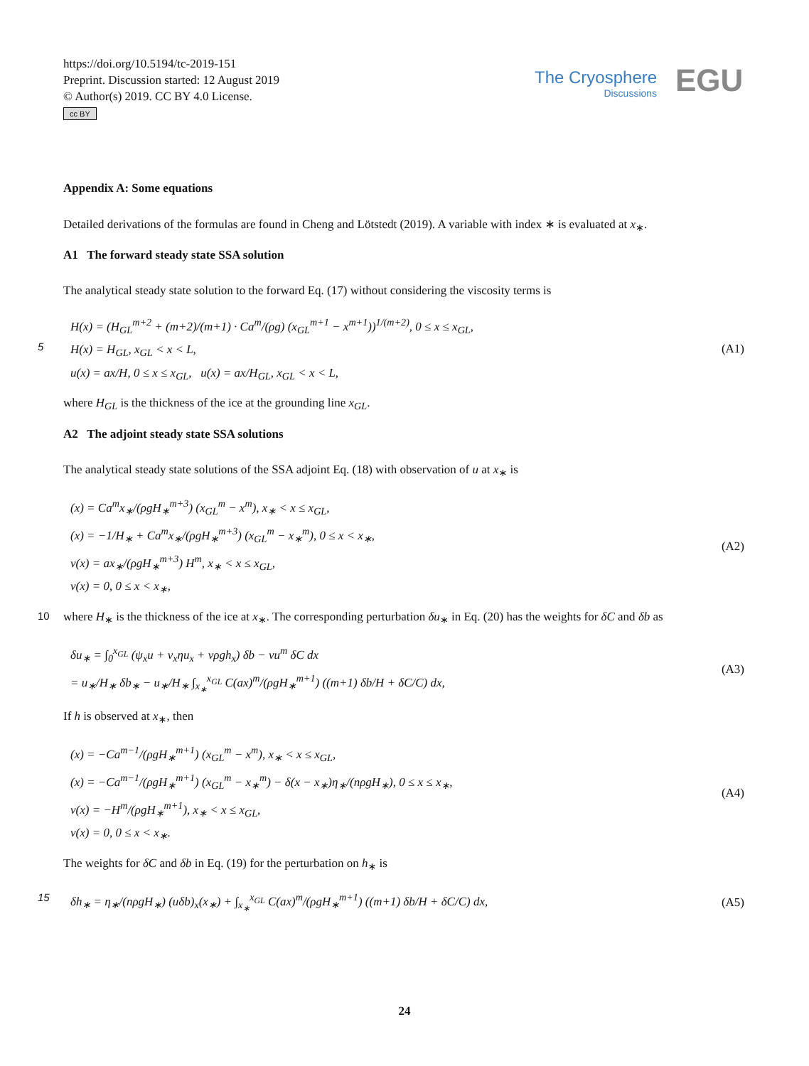https://doi.org/10.5194/tc-2019-151
Preprint. Discussion started: 12 August 2019
© Author(s) 2019. CC BY 4.0 License.
cc BY
The Cryosphere
Discussions
EGU
Appendix A: Some equations
Detailed derivations of the formulas are found in Cheng and Lötstedt (2019). A variable with index ∗ is evaluated at x<sub>∗</sub>.
A1 The forward steady state SSA solution
The analytical steady state solution to the forward Eq. (17) without considering the viscosity terms is
5
H(x) = (H<sub>GL</sub><sup>m+2</sup> + (m+2)/(m+1) · Ca<sup>m</sup>/(ρg) (x<sub>GL</sub><sup>m+1</sup> − x<sup>m+1</sup>))<sup>1/(m+2)</sup>, 0 ≤ x ≤ x<sub>GL</sub>,
H(x) = H<sub>GL</sub>, x<sub>GL</sub> < x < L,
u(x) = ax/H, 0 ≤ x ≤ x<sub>GL</sub>, u(x) = ax/H<sub>GL</sub>, x<sub>GL</sub> < x < L,
(A1)
where H<sub>GL</sub> is the thickness of the ice at the grounding line x<sub>GL</sub>.
A2 The adjoint steady state SSA solutions
The analytical steady state solutions of the SSA adjoint Eq. (18) with observation of u at x<sub>∗</sub> is
(x) = Ca<sup>m</sup>x<sub>∗</sub>/(ρgH<sub>∗</sub><sup>m+3</sup>) (x<sub>GL</sub><sup>m</sup> − x<sup>m</sup>), x<sub>∗</sub> < x ≤ x<sub>GL</sub>,
(x) = −1/H<sub>∗</sub> + Ca<sup>m</sup>x<sub>∗</sub>/(ρgH<sub>∗</sub><sup>m+3</sup>) (x<sub>GL</sub><sup>m</sup> − x<sub>∗</sub><sup>m</sup>), 0 ≤ x < x<sub>∗</sub>,
v(x) = ax<sub>∗</sub>/(ρgH<sub>∗</sub><sup>m+3</sup>) H<sup>m</sup>, x<sub>∗</sub> < x ≤ x<sub>GL</sub>,
v(x) = 0, 0 ≤ x < x<sub>∗</sub>,
(A2)
10 where H<sub>∗</sub> is the thickness of the ice at x<sub>∗</sub>. The corresponding perturbation δu<sub>∗</sub> in Eq. (20) has the weights for δC and δb as
δu<sub>∗</sub> = ∫<sub>0</sub><sup>x<sub>GL</sub></sup> (ψ<sub>x</sub>u + v<sub>x</sub>ηu<sub>x</sub> + vρgh<sub>x</sub>) δb − vu<sup>m</sup> δC dx
= u<sub>∗</sub>/H<sub>∗</sub> δb<sub>∗</sub> − u<sub>∗</sub>/H<sub>∗</sub> ∫<sub>x<sub>∗</sub></sub><sup>x<sub>GL</sub></sup> C(ax)<sup>m</sup>/(ρgH<sub>∗</sub><sup>m+1</sup>) ((m+1) δb/H + δC/C) dx,
(A3)
If h is observed at x<sub>∗</sub>, then
(x) = −Ca<sup>m−1</sup>/(ρgH<sub>∗</sub><sup>m+1</sup>) (x<sub>GL</sub><sup>m</sup> − x<sup>m</sup>), x<sub>∗</sub> < x ≤ x<sub>GL</sub>,
(x) = −Ca<sup>m−1</sup>/(ρgH<sub>∗</sub><sup>m+1</sup>) (x<sub>GL</sub><sup>m</sup> − x<sub>∗</sub><sup>m</sup>) − δ(x − x<sub>∗</sub>)η<sub>∗</sub>/(nρgH<sub>∗</sub>), 0 ≤ x ≤ x<sub>∗</sub>,
v(x) = −H<sup>m</sup>/(ρgH<sub>∗</sub><sup>m+1</sup>), x<sub>∗</sub> < x ≤ x<sub>GL</sub>,
v(x) = 0, 0 ≤ x < x<sub>∗</sub>.
(A4)
The weights for δC and δb in Eq. (19) for the perturbation on h<sub>∗</sub> is
15
δh<sub>∗</sub> = η<sub>∗</sub>/(nρgH<sub>∗</sub>) (uδb)<sub>x</sub>(x<sub>∗</sub>) + ∫<sub>x<sub>∗</sub></sub><sup>x<sub>GL</sub></sup> C(ax)<sup>m</sup>/(ρgH<sub>∗</sub><sup>m+1</sup>) ((m+1) δb/H + δC/C) dx,
(A5)
24